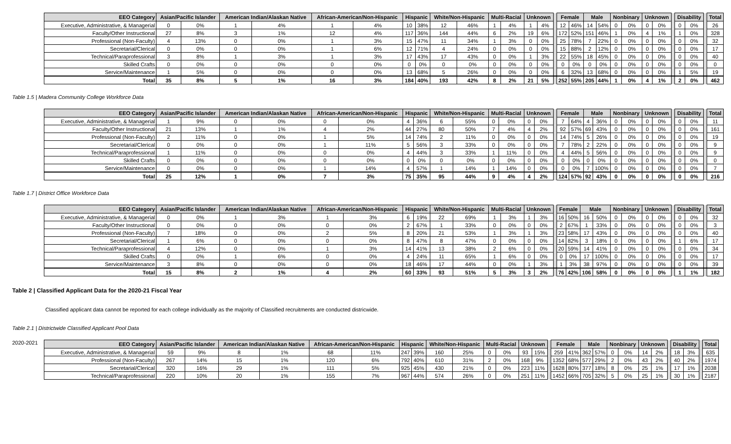| EEO Category | Asian/Pacific Islander | | American Indian/Alaskan Native | | African-American/Non-Hispanic | | Hispanic | | White/Non-Hispanic | | Multi-Racial | | Unknown | | | Female | | Male | | Nonbinary | | Unknown | | | Disability | | | Total |
| --- | --- | --- | --- | --- | --- | --- | --- | --- | --- | --- | --- | --- | --- | --- | --- | --- | --- | --- | --- | --- | --- | --- | --- | --- | --- | --- | --- | --- |
| Executive, Administrative, & Managerial | 0 | 0% | 1 | 4% | 1 | 4% | 10 | 38% | 12 | 46% | 1 | 4% | 1 | 4% | | 12 | 46% | 14 | 54% | 0 | 0% | 0 | 0% | | 0 | 0% | | 26 |
| Faculty/Other Instructional | 27 | 8% | 3 | 1% | 12 | 4% | 117 | 36% | 144 | 44% | 6 | 2% | 19 | 6% | | 172 | 52% | 151 | 46% | 1 | 0% | 4 | 1% | | 1 | 0% | | 328 |
| Professional (Non-Faculty) | 4 | 13% | 0 | 0% | 1 | 3% | 15 | 47% | 11 | 34% | 1 | 3% | 0 | 0% | | 25 | 78% | 7 | 22% | 0 | 0% | 0 | 0% | | 0 | 0% | | 32 |
| Secretarial/Clerical | 0 | 0% | 0 | 0% | 1 | 6% | 12 | 71% | 4 | 24% | 0 | 0% | 0 | 0% | | 15 | 88% | 2 | 12% | 0 | 0% | 0 | 0% | | 0 | 0% | | 17 |
| Technical/Paraprofessional | 3 | 8% | 1 | 3% | 1 | 3% | 17 | 43% | 17 | 43% | 0 | 0% | 1 | 3% | | 22 | 55% | 18 | 45% | 0 | 0% | 0 | 0% | | 0 | 0% | | 40 |
| Skilled Crafts | 0 | 0% | 0 | 0% | 0 | 0% | 0 | 0% | 0 | 0% | 0 | 0% | 0 | 0% | | 0 | 0% | 0 | 0% | 0 | 0% | 0 | 0% | | 0 | 0% | | 0 |
| Service/Maintenance | 1 | 5% | 0 | 0% | 0 | 0% | 13 | 68% | 5 | 26% | 0 | 0% | 0 | 0% | | 6 | 32% | 13 | 68% | 0 | 0% | 0 | 0% | | 1 | 5% | | 19 |
| Total | 35 | 8% | 5 | 1% | 16 | 3% | 184 | 40% | 193 | 42% | 8 | 2% | 21 | 5% | | 252 | 55% | 205 | 44% | 1 | 0% | 4 | 1% | | 2 | 0% | | 462 |
Table 1.5 | Madera Community College Workforce Data
| EEO Category | Asian/Pacific Islander | | American Indian/Alaskan Native | | African-American/Non-Hispanic | | Hispanic | | White/Non-Hispanic | | Multi-Racial | | Unknown | | | Female | | Male | | Nonbinary | | Unknown | | | Disability | | | Total |
| --- | --- | --- | --- | --- | --- | --- | --- | --- | --- | --- | --- | --- | --- | --- | --- | --- | --- | --- | --- | --- | --- | --- | --- | --- | --- | --- | --- | --- |
| Executive, Administrative, & Managerial | 1 | 9% | 0 | 0% | 0 | 0% | 4 | 36% | 6 | 55% | 0 | 0% | 0 | 0% | | 7 | 64% | 4 | 36% | 0 | 0% | 0 | 0% | | 0 | 0% | | 11 |
| Faculty/Other Instructional | 21 | 13% | 1 | 1% | 4 | 2% | 44 | 27% | 80 | 50% | 7 | 4% | 4 | 2% | | 92 | 57% | 69 | 43% | 0 | 0% | 0 | 0% | | 0 | 0% | | 161 |
| Professional (Non-Faculty) | 2 | 11% | 0 | 0% | 1 | 5% | 14 | 74% | 2 | 11% | 0 | 0% | 0 | 0% | | 14 | 74% | 5 | 26% | 0 | 0% | 0 | 0% | | 0 | 0% | | 19 |
| Secretarial/Clerical | 0 | 0% | 0 | 0% | 1 | 11% | 5 | 56% | 3 | 33% | 0 | 0% | 0 | 0% | | 7 | 78% | 2 | 22% | 0 | 0% | 0 | 0% | | 0 | 0% | | 9 |
| Technical/Paraprofessional | 1 | 11% | 0 | 0% | 0 | 0% | 4 | 44% | 3 | 33% | 1 | 11% | 0 | 0% | | 4 | 44% | 5 | 56% | 0 | 0% | 0 | 0% | | 0 | 0% | | 9 |
| Skilled Crafts | 0 | 0% | 0 | 0% | 0 | 0% | 0 | 0% | 0 | 0% | 0 | 0% | 0 | 0% | | 0 | 0% | 0 | 0% | 0 | 0% | 0 | 0% | | 0 | 0% | | 0 |
| Service/Maintenance | 0 | 0% | 0 | 0% | 1 | 14% | 4 | 57% | 1 | 14% | 1 | 14% | 0 | 0% | | 0 | 0% | 7 | 100% | 0 | 0% | 0 | 0% | | 0 | 0% | | 7 |
| Total | 25 | 12% | 1 | 0% | 7 | 3% | 75 | 35% | 95 | 44% | 9 | 4% | 4 | 2% | | 124 | 57% | 92 | 43% | 0 | 0% | 0 | 0% | | 0 | 0% | | 216 |
Table 1.7 | District Office Workforce Data
| EEO Category | Asian/Pacific Islander | | American Indian/Alaskan Native | | African-American/Non-Hispanic | | Hispanic | | White/Non-Hispanic | | Multi-Racial | | Unknown | | | Female | | Male | | Nonbinary | | Unknown | | | Disability | | | Total |
| --- | --- | --- | --- | --- | --- | --- | --- | --- | --- | --- | --- | --- | --- | --- | --- | --- | --- | --- | --- | --- | --- | --- | --- | --- | --- | --- | --- | --- |
| Executive, Administrative, & Managerial | 0 | 0% | 1 | 3% | 1 | 3% | 6 | 19% | 22 | 69% | 1 | 3% | 1 | 3% | | 16 | 50% | 16 | 50% | 0 | 0% | 0 | 0% | | 0 | 0% | | 32 |
| Faculty/Other Instructional | 0 | 0% | 0 | 0% | 0 | 0% | 2 | 67% | 1 | 33% | 0 | 0% | 0 | 0% | | 2 | 67% | 1 | 33% | 0 | 0% | 0 | 0% | | 0 | 0% | | 3 |
| Professional (Non-Faculty) | 7 | 18% | 0 | 0% | 2 | 5% | 8 | 20% | 21 | 53% | 1 | 3% | 1 | 3% | | 23 | 58% | 17 | 43% | 0 | 0% | 0 | 0% | | 0 | 0% | | 40 |
| Secretarial/Clerical | 1 | 6% | 0 | 0% | 0 | 0% | 8 | 47% | 8 | 47% | 0 | 0% | 0 | 0% | | 14 | 82% | 3 | 18% | 0 | 0% | 0 | 0% | | 1 | 6% | | 17 |
| Technical/Paraprofessional | 4 | 12% | 0 | 0% | 1 | 3% | 14 | 41% | 13 | 38% | 2 | 6% | 0 | 0% | | 20 | 59% | 14 | 41% | 0 | 0% | 0 | 0% | | 0 | 0% | | 34 |
| Skilled Crafts | 0 | 0% | 1 | 6% | 0 | 0% | 4 | 24% | 11 | 65% | 1 | 6% | 0 | 0% | | 0 | 0% | 17 | 100% | 0 | 0% | 0 | 0% | | 0 | 0% | | 17 |
| Service/Maintenance | 3 | 8% | 0 | 0% | 0 | 0% | 18 | 46% | 17 | 44% | 0 | 0% | 1 | 3% | | 1 | 3% | 38 | 97% | 0 | 0% | 0 | 0% | | 0 | 0% | | 39 |
| Total | 15 | 8% | 2 | 1% | 4 | 2% | 60 | 33% | 93 | 51% | 5 | 3% | 3 | 2% | | 76 | 42% | 106 | 58% | 0 | 0% | 0 | 0% | | 1 | 1% | | 182 |
Table 2 | Classified Applicant Data for the 2020-21 Fiscal Year
Classified applicant data cannot be reported for each college individually as the majority of Classified recruitments are conducted districwide.
Table 2.1 | Districtwide Classified Applicant Pool Data
2020-2021
| EEO Category | Asian/Pacific Islander | | American Indian/Alaskan Native | | African-American/Non-Hispanic | | Hispanic | | White/Non-Hispanic | | Multi-Racial | | Unknown | | | Female | | Male | | Nonbinary | | Unknown | | | Disability | | | Total |
| --- | --- | --- | --- | --- | --- | --- | --- | --- | --- | --- | --- | --- | --- | --- | --- | --- | --- | --- | --- | --- | --- | --- | --- | --- | --- | --- | --- | --- |
| Executive, Administrative, & Managerial | 59 | 9% | 8 | 1% | 68 | 11% | 247 | 39% | 160 | 25% | 0 | 0% | 93 | 15% | | 259 | 41% | 362 | 57% | 0 | 0% | 14 | 2% | | 18 | 3% | | 635 |
| Professional (Non-Faculty) | 267 | 14% | 15 | 1% | 120 | 6% | 792 | 40% | 610 | 31% | 2 | 0% | 168 | 9% | | 1352 | 68% | 577 | 29% | 2 | 0% | 43 | 2% | | 40 | 2% | | 1974 |
| Secretarial/Clerical | 320 | 16% | 29 | 1% | 111 | 5% | 925 | 45% | 430 | 21% | 0 | 0% | 223 | 11% | | 1628 | 80% | 377 | 18% | 8 | 0% | 25 | 1% | | 17 | 1% | | 2038 |
| Technical/Paraprofessional | 220 | 10% | 20 | 1% | 155 | 7% | 967 | 44% | 574 | 26% | 0 | 0% | 251 | 11% | | 1452 | 66% | 705 | 32% | 5 | 0% | 25 | 1% | | 30 | 1% | | 2187 |